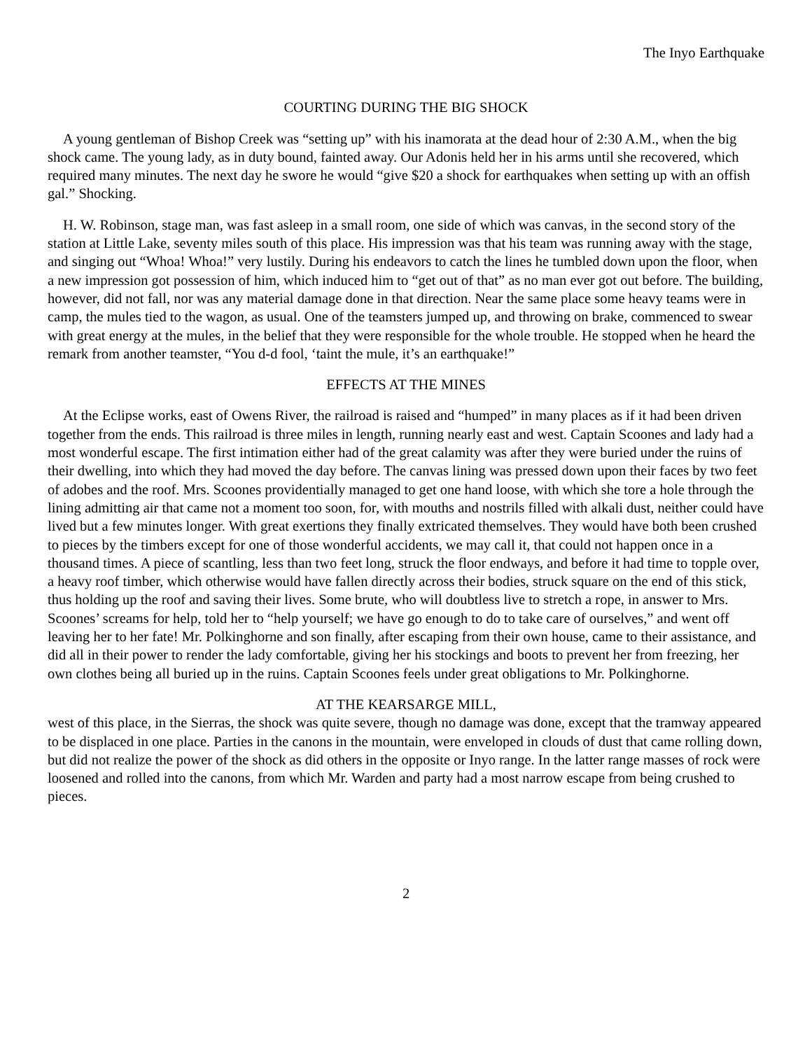The Inyo Earthquake
COURTING DURING THE BIG SHOCK
A young gentleman of Bishop Creek was “setting up” with his inamorata at the dead hour of 2:30 A.M., when the big shock came. The young lady, as in duty bound, fainted away. Our Adonis held her in his arms until she recovered, which required many minutes. The next day he swore he would “give $20 a shock for earthquakes when setting up with an offish gal.” Shocking.
H. W. Robinson, stage man, was fast asleep in a small room, one side of which was canvas, in the second story of the station at Little Lake, seventy miles south of this place. His impression was that his team was running away with the stage, and singing out “Whoa! Whoa!” very lustily. During his endeavors to catch the lines he tumbled down upon the floor, when a new impression got possession of him, which induced him to “get out of that” as no man ever got out before. The building, however, did not fall, nor was any material damage done in that direction. Near the same place some heavy teams were in camp, the mules tied to the wagon, as usual. One of the teamsters jumped up, and throwing on brake, commenced to swear with great energy at the mules, in the belief that they were responsible for the whole trouble. He stopped when he heard the remark from another teamster, “You d-d fool, ‘taint the mule, it’s an earthquake!”
EFFECTS AT THE MINES
At the Eclipse works, east of Owens River, the railroad is raised and “humped” in many places as if it had been driven together from the ends. This railroad is three miles in length, running nearly east and west. Captain Scoones and lady had a most wonderful escape. The first intimation either had of the great calamity was after they were buried under the ruins of their dwelling, into which they had moved the day before. The canvas lining was pressed down upon their faces by two feet of adobes and the roof. Mrs. Scoones providentially managed to get one hand loose, with which she tore a hole through the lining admitting air that came not a moment too soon, for, with mouths and nostrils filled with alkali dust, neither could have lived but a few minutes longer. With great exertions they finally extricated themselves. They would have both been crushed to pieces by the timbers except for one of those wonderful accidents, we may call it, that could not happen once in a thousand times. A piece of scantling, less than two feet long, struck the floor endways, and before it had time to topple over, a heavy roof timber, which otherwise would have fallen directly across their bodies, struck square on the end of this stick, thus holding up the roof and saving their lives. Some brute, who will doubtless live to stretch a rope, in answer to Mrs. Scoones’ screams for help, told her to “help yourself; we have go enough to do to take care of ourselves,” and went off leaving her to her fate! Mr. Polkinghorne and son finally, after escaping from their own house, came to their assistance, and did all in their power to render the lady comfortable, giving her his stockings and boots to prevent her from freezing, her own clothes being all buried up in the ruins. Captain Scoones feels under great obligations to Mr. Polkinghorne.
AT THE KEARSARGE MILL,
west of this place, in the Sierras, the shock was quite severe, though no damage was done, except that the tramway appeared to be displaced in one place. Parties in the canons in the mountain, were enveloped in clouds of dust that came rolling down, but did not realize the power of the shock as did others in the opposite or Inyo range. In the latter range masses of rock were loosened and rolled into the canons, from which Mr. Warden and party had a most narrow escape from being crushed to pieces.
2